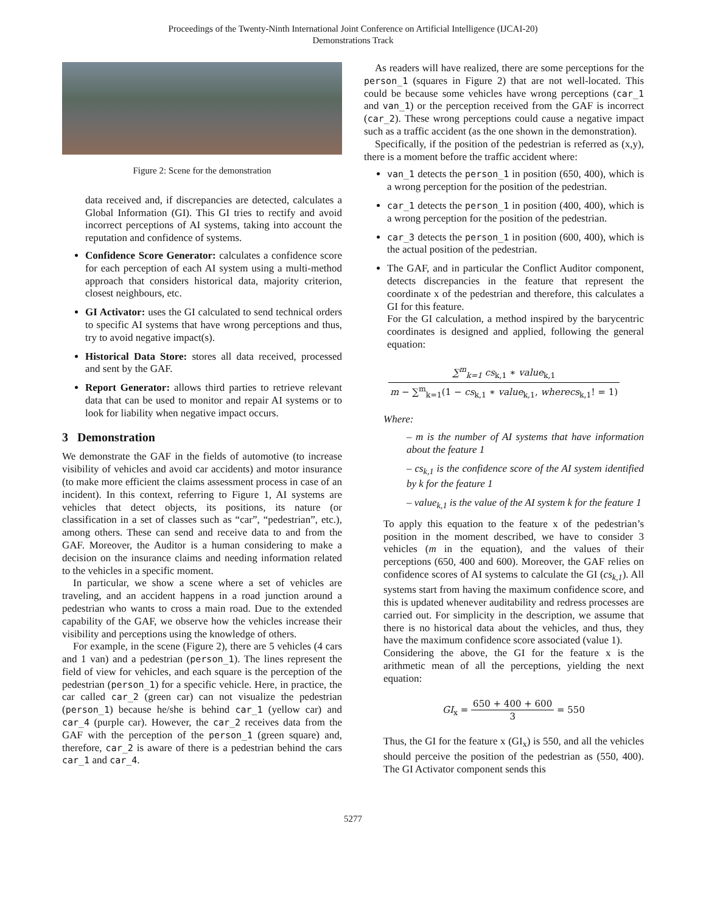Proceedings of the Twenty-Ninth International Joint Conference on Artificial Intelligence (IJCAI-20)
Demonstrations Track
Figure 2: Scene for the demonstration
data received and, if discrepancies are detected, calculates a Global Information (GI). This GI tries to rectify and avoid incorrect perceptions of AI systems, taking into account the reputation and confidence of systems.
Confidence Score Generator: calculates a confidence score for each perception of each AI system using a multi-method approach that considers historical data, majority criterion, closest neighbours, etc.
GI Activator: uses the GI calculated to send technical orders to specific AI systems that have wrong perceptions and thus, try to avoid negative impact(s).
Historical Data Store: stores all data received, processed and sent by the GAF.
Report Generator: allows third parties to retrieve relevant data that can be used to monitor and repair AI systems or to look for liability when negative impact occurs.
3 Demonstration
We demonstrate the GAF in the fields of automotive (to increase visibility of vehicles and avoid car accidents) and motor insurance (to make more efficient the claims assessment process in case of an incident). In this context, referring to Figure 1, AI systems are vehicles that detect objects, its positions, its nature (or classification in a set of classes such as “car”, “pedestrian”, etc.), among others. These can send and receive data to and from the GAF. Moreover, the Auditor is a human considering to make a decision on the insurance claims and needing information related to the vehicles in a specific moment.
In particular, we show a scene where a set of vehicles are traveling, and an accident happens in a road junction around a pedestrian who wants to cross a main road. Due to the extended capability of the GAF, we observe how the vehicles increase their visibility and perceptions using the knowledge of others.
For example, in the scene (Figure 2), there are 5 vehicles (4 cars and 1 van) and a pedestrian (person_1). The lines represent the field of view for vehicles, and each square is the perception of the pedestrian (person_1) for a specific vehicle. Here, in practice, the car called car_2 (green car) can not visualize the pedestrian (person_1) because he/she is behind car_1 (yellow car) and car_4 (purple car). However, the car_2 receives data from the GAF with the perception of the person_1 (green square) and, therefore, car_2 is aware of there is a pedestrian behind the cars car_1 and car_4.
As readers will have realized, there are some perceptions for the person_1 (squares in Figure 2) that are not well-located. This could be because some vehicles have wrong perceptions (car_1 and van_1) or the perception received from the GAF is incorrect (car_2). These wrong perceptions could cause a negative impact such as a traffic accident (as the one shown in the demonstration).
Specifically, if the position of the pedestrian is referred as (x,y), there is a moment before the traffic accident where:
van_1 detects the person_1 in position (650, 400), which is a wrong perception for the position of the pedestrian.
car_1 detects the person_1 in position (400, 400), which is a wrong perception for the position of the pedestrian.
car_3 detects the person_1 in position (600, 400), which is the actual position of the pedestrian.
The GAF, and in particular the Conflict Auditor component, detects discrepancies in the feature that represent the coordinate x of the pedestrian and therefore, this calculates a GI for this feature.
For the GI calculation, a method inspired by the barycentric coordinates is designed and applied, following the general equation:
∑<sup>m</sup><sub>k=1</sub> cs<sub>k,1</sub> ∗ value<sub>k,1</sub> m − ∑<sup>m</sup><sub>k=1</sub>(1 − cs<sub>k,1</sub> ∗ value<sub>k,1</sub>, wherecs<sub>k,1</sub>! = 1)
Where:
– m is the number of AI systems that have information about the feature 1
– cs<sub>k,1</sub> is the confidence score of the AI system identified by k for the feature 1
– value<sub>k,1</sub> is the value of the AI system k for the feature 1
To apply this equation to the feature x of the pedestrian’s position in the moment described, we have to consider 3 vehicles (m in the equation), and the values of their perceptions (650, 400 and 600). Moreover, the GAF relies on confidence scores of AI systems to calculate the GI (cs<sub>k,1</sub>). All systems start from having the maximum confidence score, and this is updated whenever auditability and redress processes are carried out. For simplicity in the description, we assume that there is no historical data about the vehicles, and thus, they have the maximum confidence score associated (value 1).
Considering the above, the GI for the feature x is the arithmetic mean of all the perceptions, yielding the next equation:
GI<sub>x</sub> = 650 + 400 + 600 3 = 550
Thus, the GI for the feature x (GI<sub>x</sub>) is 550, and all the vehicles should perceive the position of the pedestrian as (550, 400). The GI Activator component sends this
5277